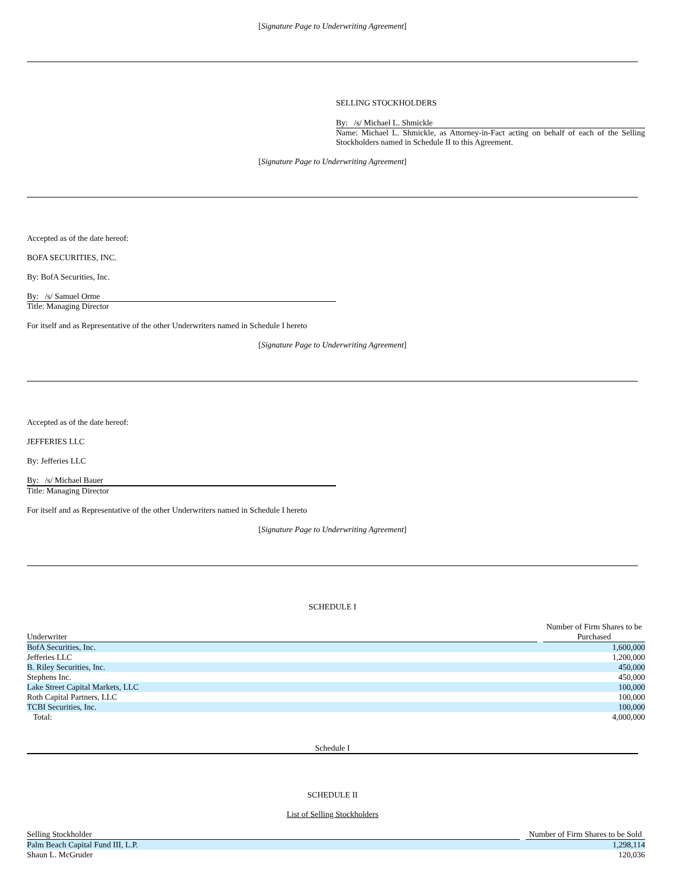[Signature Page to Underwriting Agreement]
SELLING STOCKHOLDERS
By: /s/ Michael L. Shmickle
Name: Michael L. Shmickle, as Attorney-in-Fact acting on behalf of each of the Selling Stockholders named in Schedule II to this Agreement.
[Signature Page to Underwriting Agreement]
Accepted as of the date hereof:
BOFA SECURITIES, INC.
By: BofA Securities, Inc.
By: /s/ Samuel Orme
Title: Managing Director
For itself and as Representative of the other Underwriters named in Schedule I hereto
[Signature Page to Underwriting Agreement]
Accepted as of the date hereof:
JEFFERIES LLC
By: Jefferies LLC
By: /s/ Michael Bauer
Title: Managing Director
For itself and as Representative of the other Underwriters named in Schedule I hereto
[Signature Page to Underwriting Agreement]
SCHEDULE I
| Underwriter | | Number of Firm Shares to be Purchased |
| --- | --- | --- |
| BofA Securities, Inc. | | 1,600,000 |
| Jefferies LLC | | 1,200,000 |
| B. Riley Securities, Inc. | | 450,000 |
| Stephens Inc. | | 450,000 |
| Lake Street Capital Markets, LLC | | 100,000 |
| Roth Capital Partners, LLC | | 100,000 |
| TCBI Securities, Inc. | | 100,000 |
| Total: | | 4,000,000 |
Schedule I
SCHEDULE II
List of Selling Stockholders
| Selling Stockholder | | Number of Firm Shares to be Sold |
| --- | --- | --- |
| Palm Beach Capital Fund III, L.P. | | 1,298,114 |
| Shaun L. McGruder | | 120,036 |